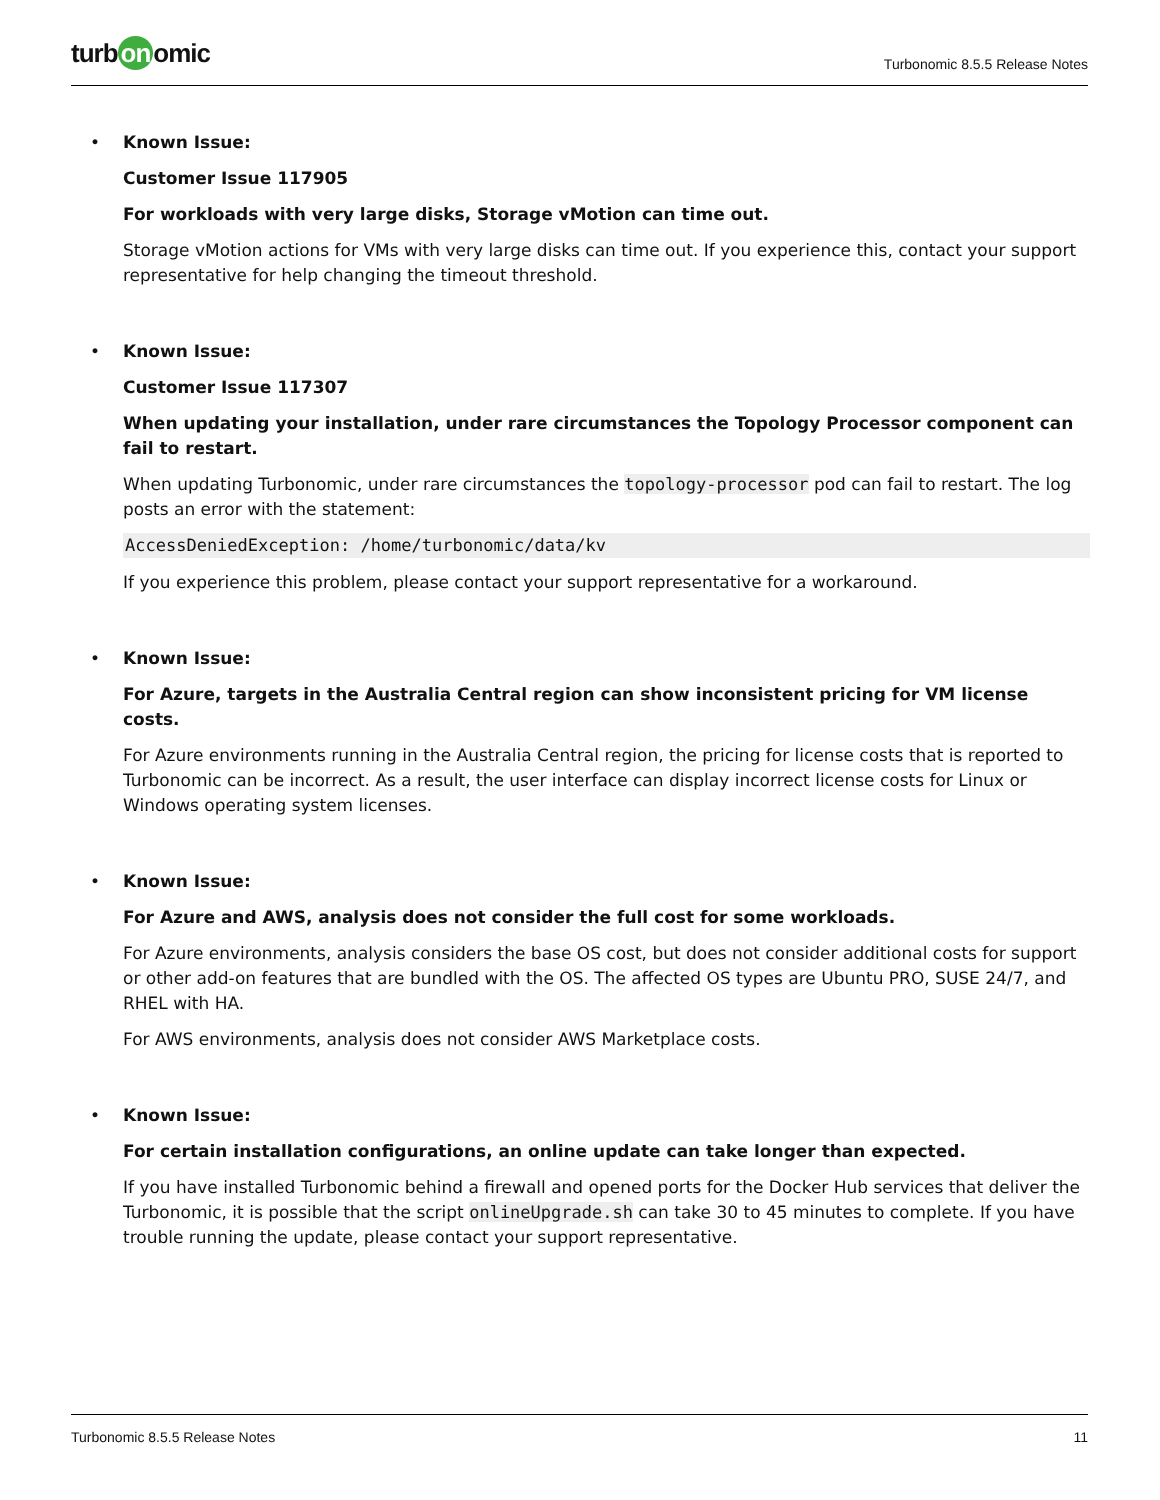turb on omic
Turbonomic 8.5.5 Release Notes
• Known Issue:
Customer Issue 117905
For workloads with very large disks, Storage vMotion can time out.
Storage vMotion actions for VMs with very large disks can time out. If you experience this, contact your support representative for help changing the timeout threshold.
• Known Issue:
Customer Issue 117307
When updating your installation, under rare circumstances the Topology Processor component can fail to restart.
When updating Turbonomic, under rare circumstances the topology-processor pod can fail to restart. The log posts an error with the statement:
AccessDeniedException: /home/turbonomic/data/kv
If you experience this problem, please contact your support representative for a workaround.
• Known Issue:
For Azure, targets in the Australia Central region can show inconsistent pricing for VM license costs.
For Azure environments running in the Australia Central region, the pricing for license costs that is reported to Turbonomic can be incorrect. As a result, the user interface can display incorrect license costs for Linux or Windows operating system licenses.
• Known Issue:
For Azure and AWS, analysis does not consider the full cost for some workloads.
For Azure environments, analysis considers the base OS cost, but does not consider additional costs for support or other add-on features that are bundled with the OS. The affected OS types are Ubuntu PRO, SUSE 24/7, and RHEL with HA.
For AWS environments, analysis does not consider AWS Marketplace costs.
• Known Issue:
For certain installation configurations, an online update can take longer than expected.
If you have installed Turbonomic behind a firewall and opened ports for the Docker Hub services that deliver the Turbonomic, it is possible that the script onlineUpgrade.sh can take 30 to 45 minutes to complete. If you have trouble running the update, please contact your support representative.
Turbonomic 8.5.5 Release Notes 11